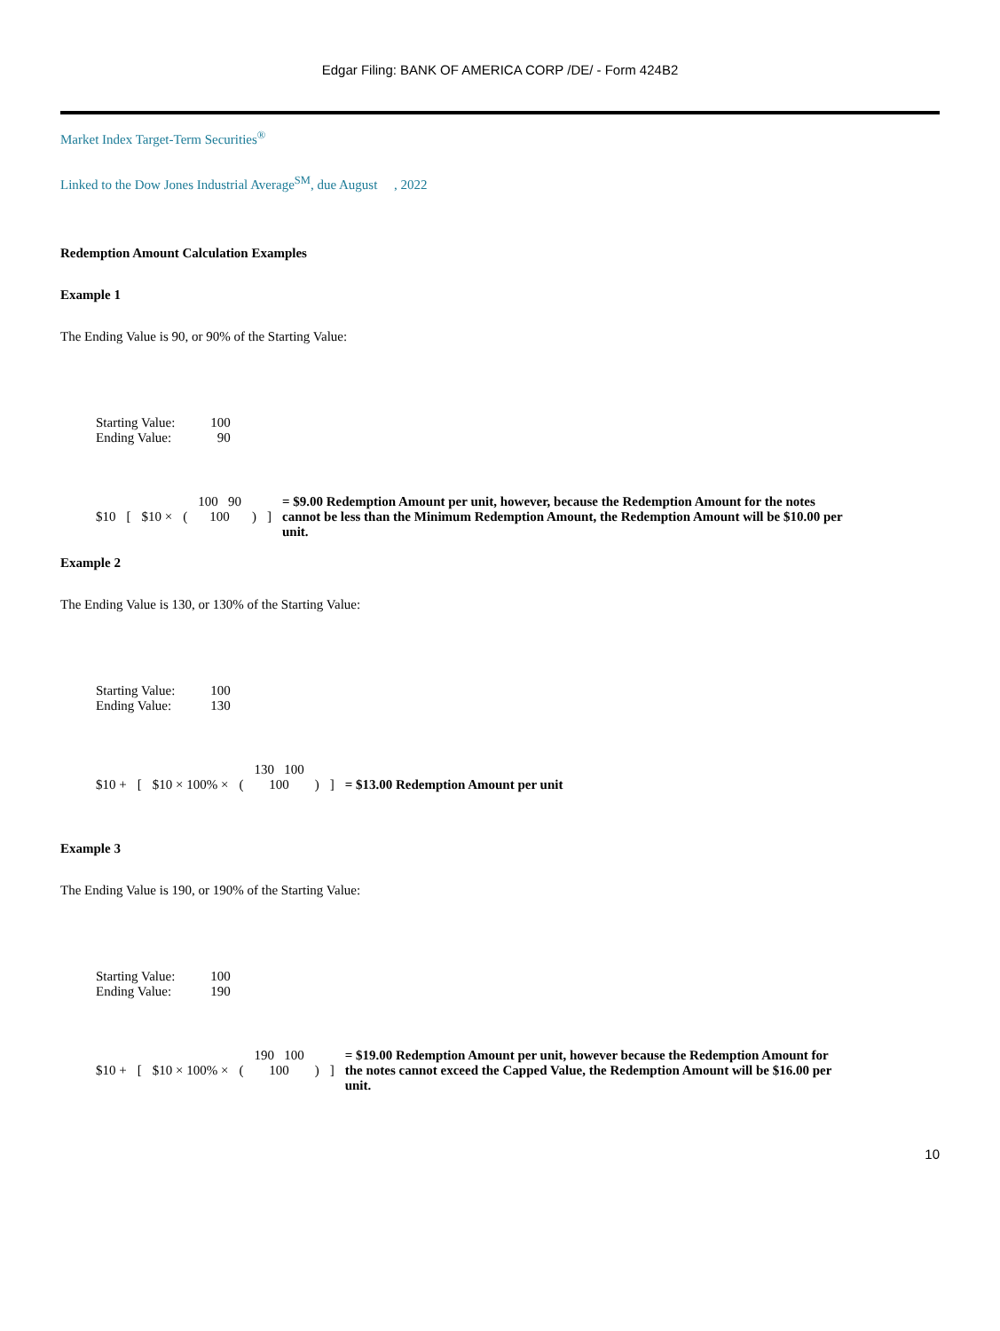Edgar Filing: BANK OF AMERICA CORP /DE/ - Form 424B2
Market Index Target-Term Securities<sup>®</sup>
Linked to the Dow Jones Industrial Average<sup>SM</sup>, due August , 2022
Redemption Amount Calculation Examples
Example 1
The Ending Value is 90, or 90% of the Starting Value:
| Starting Value: | 100 |
| Ending Value: | 90 |
| $10 | [ | $10 × | ( | 100 90 100 | ) | ] | = $9.00 Redemption Amount per unit, however, because the Redemption Amount for the notes cannot be less than the Minimum Redemption Amount, the Redemption Amount will be $10.00 per unit. |
Example 2
The Ending Value is 130, or 130% of the Starting Value:
| Starting Value: | 100 |
| Ending Value: | 130 |
| $10 + | [ | $10 × 100% × | ( | 130 100 100 | ) | ] | = $13.00 Redemption Amount per unit |
Example 3
The Ending Value is 190, or 190% of the Starting Value:
| Starting Value: | 100 |
| Ending Value: | 190 |
| $10 + | [ | $10 × 100% × | ( | 190 100 100 | ) | ] | = $19.00 Redemption Amount per unit, however because the Redemption Amount for the notes cannot exceed the Capped Value, the Redemption Amount will be $16.00 per unit. |
10